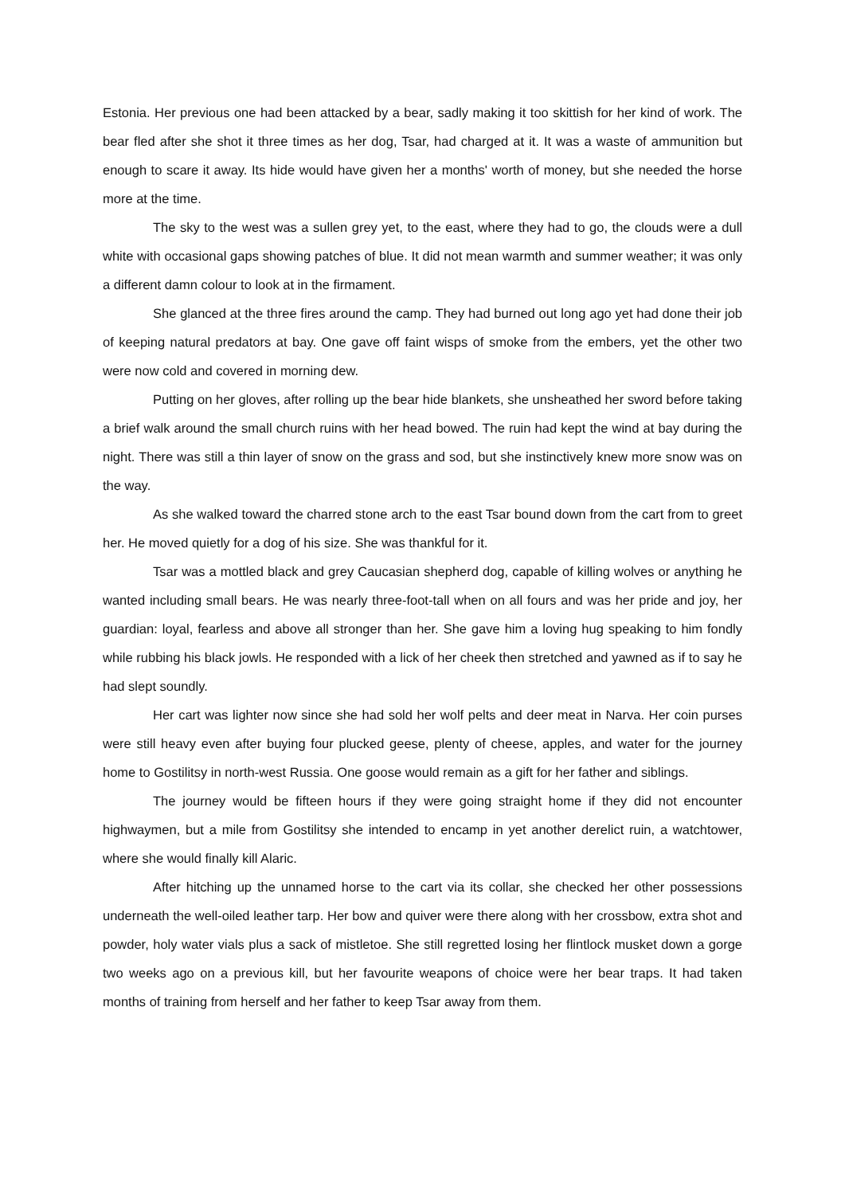Estonia. Her previous one had been attacked by a bear, sadly making it too skittish for her kind of work. The bear fled after she shot it three times as her dog, Tsar, had charged at it. It was a waste of ammunition but enough to scare it away. Its hide would have given her a months' worth of money, but she needed the horse more at the time.
The sky to the west was a sullen grey yet, to the east, where they had to go, the clouds were a dull white with occasional gaps showing patches of blue. It did not mean warmth and summer weather; it was only a different damn colour to look at in the firmament.
She glanced at the three fires around the camp. They had burned out long ago yet had done their job of keeping natural predators at bay. One gave off faint wisps of smoke from the embers, yet the other two were now cold and covered in morning dew.
Putting on her gloves, after rolling up the bear hide blankets, she unsheathed her sword before taking a brief walk around the small church ruins with her head bowed. The ruin had kept the wind at bay during the night. There was still a thin layer of snow on the grass and sod, but she instinctively knew more snow was on the way.
As she walked toward the charred stone arch to the east Tsar bound down from the cart from to greet her. He moved quietly for a dog of his size. She was thankful for it.
Tsar was a mottled black and grey Caucasian shepherd dog, capable of killing wolves or anything he wanted including small bears. He was nearly three-foot-tall when on all fours and was her pride and joy, her guardian: loyal, fearless and above all stronger than her. She gave him a loving hug speaking to him fondly while rubbing his black jowls. He responded with a lick of her cheek then stretched and yawned as if to say he had slept soundly.
Her cart was lighter now since she had sold her wolf pelts and deer meat in Narva. Her coin purses were still heavy even after buying four plucked geese, plenty of cheese, apples, and water for the journey home to Gostilitsy in north-west Russia. One goose would remain as a gift for her father and siblings.
The journey would be fifteen hours if they were going straight home if they did not encounter highwaymen, but a mile from Gostilitsy she intended to encamp in yet another derelict ruin, a watchtower, where she would finally kill Alaric.
After hitching up the unnamed horse to the cart via its collar, she checked her other possessions underneath the well-oiled leather tarp. Her bow and quiver were there along with her crossbow, extra shot and powder, holy water vials plus a sack of mistletoe. She still regretted losing her flintlock musket down a gorge two weeks ago on a previous kill, but her favourite weapons of choice were her bear traps. It had taken months of training from herself and her father to keep Tsar away from them.